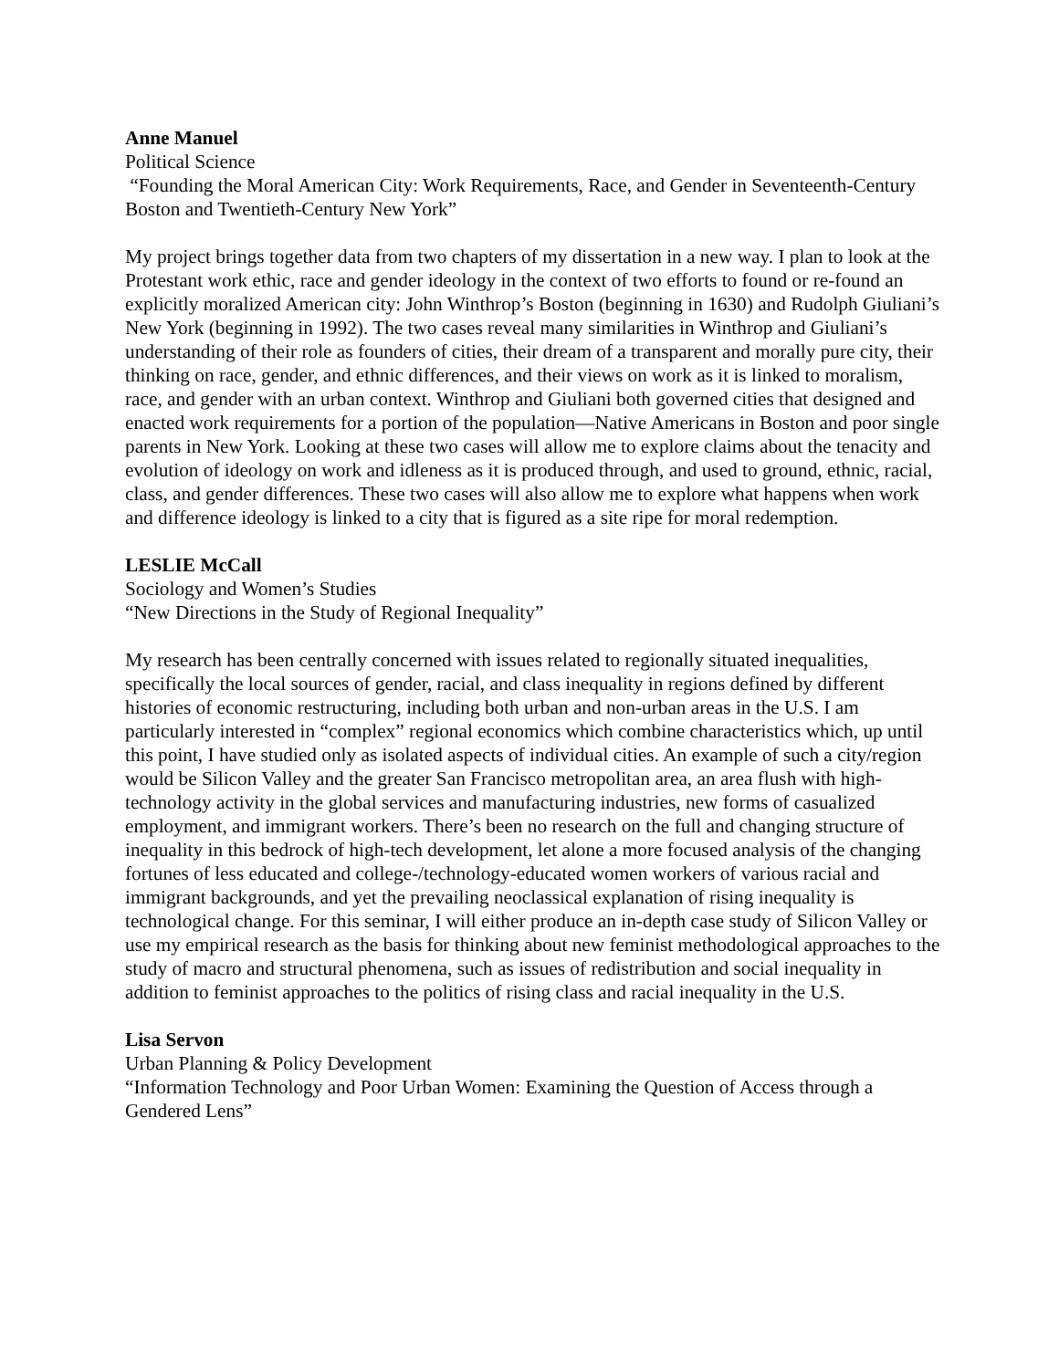Anne Manuel
Political Science
“Founding the Moral American City: Work Requirements, Race, and Gender in Seventeenth-Century Boston and Twentieth-Century New York”
My project brings together data from two chapters of my dissertation in a new way. I plan to look at the Protestant work ethic, race and gender ideology in the context of two efforts to found or re-found an explicitly moralized American city: John Winthrop’s Boston (beginning in 1630) and Rudolph Giuliani’s New York (beginning in 1992). The two cases reveal many similarities in Winthrop and Giuliani’s understanding of their role as founders of cities, their dream of a transparent and morally pure city, their thinking on race, gender, and ethnic differences, and their views on work as it is linked to moralism, race, and gender with an urban context. Winthrop and Giuliani both governed cities that designed and enacted work requirements for a portion of the population—Native Americans in Boston and poor single parents in New York. Looking at these two cases will allow me to explore claims about the tenacity and evolution of ideology on work and idleness as it is produced through, and used to ground, ethnic, racial, class, and gender differences. These two cases will also allow me to explore what happens when work and difference ideology is linked to a city that is figured as a site ripe for moral redemption.
LESLIE McCall
Sociology and Women’s Studies
“New Directions in the Study of Regional Inequality”
My research has been centrally concerned with issues related to regionally situated inequalities, specifically the local sources of gender, racial, and class inequality in regions defined by different histories of economic restructuring, including both urban and non-urban areas in the U.S. I am particularly interested in “complex” regional economics which combine characteristics which, up until this point, I have studied only as isolated aspects of individual cities. An example of such a city/region would be Silicon Valley and the greater San Francisco metropolitan area, an area flush with high-technology activity in the global services and manufacturing industries, new forms of casualized employment, and immigrant workers. There’s been no research on the full and changing structure of inequality in this bedrock of high-tech development, let alone a more focused analysis of the changing fortunes of less educated and college-/technology-educated women workers of various racial and immigrant backgrounds, and yet the prevailing neoclassical explanation of rising inequality is technological change. For this seminar, I will either produce an in-depth case study of Silicon Valley or use my empirical research as the basis for thinking about new feminist methodological approaches to the study of macro and structural phenomena, such as issues of redistribution and social inequality in addition to feminist approaches to the politics of rising class and racial inequality in the U.S.
Lisa Servon
Urban Planning & Policy Development
“Information Technology and Poor Urban Women: Examining the Question of Access through a Gendered Lens”